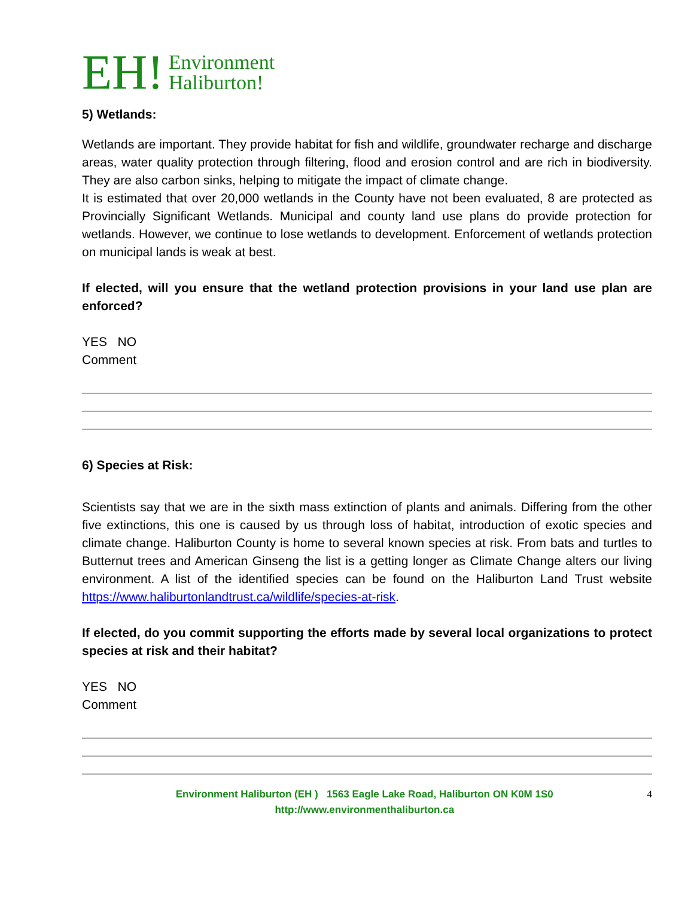EH! Environment
Haliburton!
5) Wetlands:
Wetlands are important. They provide habitat for fish and wildlife, groundwater recharge and discharge areas, water quality protection through filtering, flood and erosion control and are rich in biodiversity. They are also carbon sinks, helping to mitigate the impact of climate change.
It is estimated that over 20,000 wetlands in the County have not been evaluated, 8 are protected as Provincially Significant Wetlands. Municipal and county land use plans do provide protection for wetlands. However, we continue to lose wetlands to development. Enforcement of wetlands protection on municipal lands is weak at best.
If elected, will you ensure that the wetland protection provisions in your land use plan are enforced?
YES NO
Comment
6) Species at Risk:
Scientists say that we are in the sixth mass extinction of plants and animals. Differing from the other five extinctions, this one is caused by us through loss of habitat, introduction of exotic species and climate change. Haliburton County is home to several known species at risk. From bats and turtles to Butternut trees and American Ginseng the list is a getting longer as Climate Change alters our living environment. A list of the identified species can be found on the Haliburton Land Trust website https://www.haliburtonlandtrust.ca/wildlife/species-at-risk.
If elected, do you commit supporting the efforts made by several local organizations to protect species at risk and their habitat?
YES NO
Comment
Environment Haliburton (EH ) 1563 Eagle Lake Road, Haliburton ON K0M 1S0
http://www.environmenthaliburton.ca
4